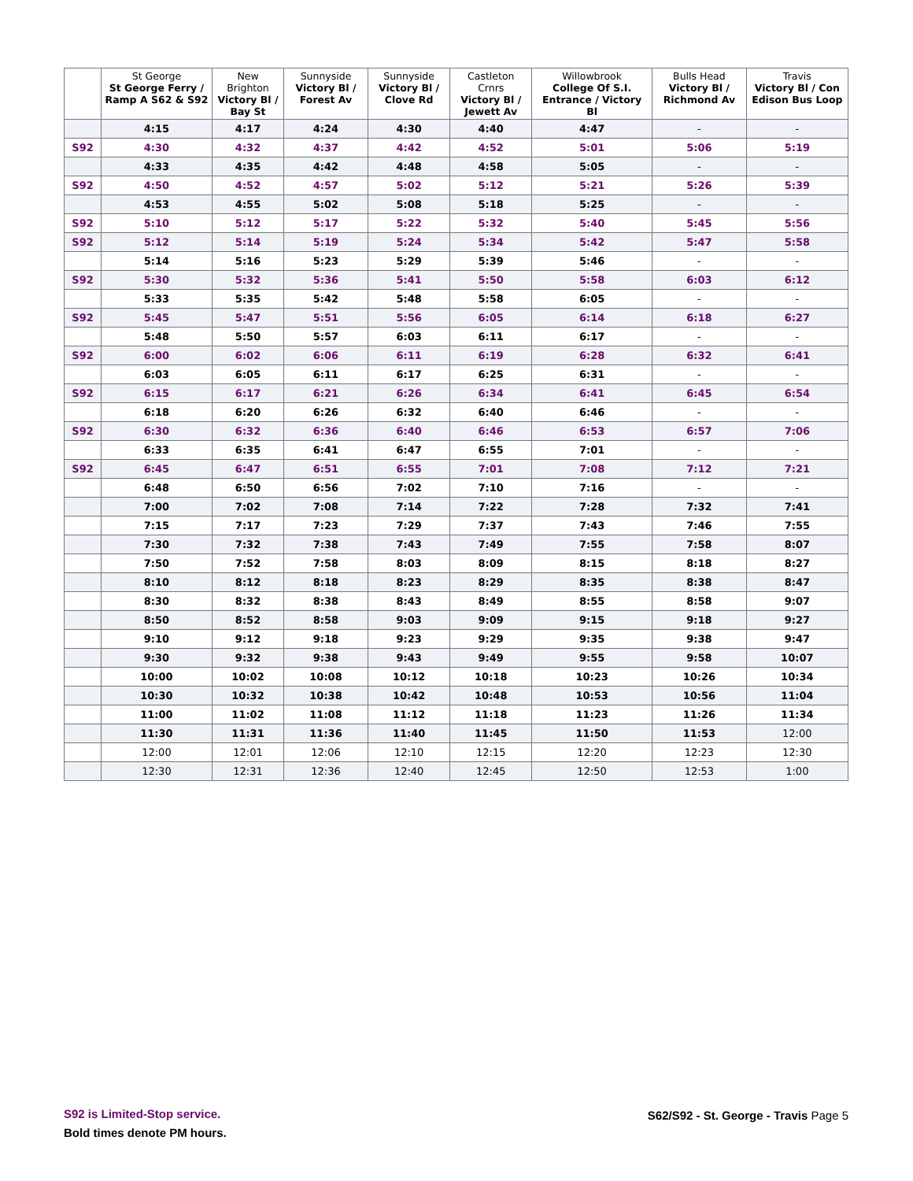| | St George St George Ferry / Ramp A S62 & S92 | New Brighton Victory Bl / Bay St | Sunnyside Victory Bl / Forest Av | Sunnyside Victory Bl / Clove Rd | Castleton Crnrs Victory Bl / Jewett Av | Willowbrook College Of S.I. Entrance / Victory Bl | Bulls Head Victory Bl / Richmond Av | Travis Victory Bl / Con Edison Bus Loop |
| --- | --- | --- | --- | --- | --- | --- | --- | --- |
| | 4:15 | 4:17 | 4:24 | 4:30 | 4:40 | 4:47 | - | - |
| S92 | 4:30 | 4:32 | 4:37 | 4:42 | 4:52 | 5:01 | 5:06 | 5:19 |
| | 4:33 | 4:35 | 4:42 | 4:48 | 4:58 | 5:05 | - | - |
| S92 | 4:50 | 4:52 | 4:57 | 5:02 | 5:12 | 5:21 | 5:26 | 5:39 |
| | 4:53 | 4:55 | 5:02 | 5:08 | 5:18 | 5:25 | - | - |
| S92 | 5:10 | 5:12 | 5:17 | 5:22 | 5:32 | 5:40 | 5:45 | 5:56 |
| S92 | 5:12 | 5:14 | 5:19 | 5:24 | 5:34 | 5:42 | 5:47 | 5:58 |
| | 5:14 | 5:16 | 5:23 | 5:29 | 5:39 | 5:46 | - | - |
| S92 | 5:30 | 5:32 | 5:36 | 5:41 | 5:50 | 5:58 | 6:03 | 6:12 |
| | 5:33 | 5:35 | 5:42 | 5:48 | 5:58 | 6:05 | - | - |
| S92 | 5:45 | 5:47 | 5:51 | 5:56 | 6:05 | 6:14 | 6:18 | 6:27 |
| | 5:48 | 5:50 | 5:57 | 6:03 | 6:11 | 6:17 | - | - |
| S92 | 6:00 | 6:02 | 6:06 | 6:11 | 6:19 | 6:28 | 6:32 | 6:41 |
| | 6:03 | 6:05 | 6:11 | 6:17 | 6:25 | 6:31 | - | - |
| S92 | 6:15 | 6:17 | 6:21 | 6:26 | 6:34 | 6:41 | 6:45 | 6:54 |
| | 6:18 | 6:20 | 6:26 | 6:32 | 6:40 | 6:46 | - | - |
| S92 | 6:30 | 6:32 | 6:36 | 6:40 | 6:46 | 6:53 | 6:57 | 7:06 |
| | 6:33 | 6:35 | 6:41 | 6:47 | 6:55 | 7:01 | - | - |
| S92 | 6:45 | 6:47 | 6:51 | 6:55 | 7:01 | 7:08 | 7:12 | 7:21 |
| | 6:48 | 6:50 | 6:56 | 7:02 | 7:10 | 7:16 | - | - |
| | 7:00 | 7:02 | 7:08 | 7:14 | 7:22 | 7:28 | 7:32 | 7:41 |
| | 7:15 | 7:17 | 7:23 | 7:29 | 7:37 | 7:43 | 7:46 | 7:55 |
| | 7:30 | 7:32 | 7:38 | 7:43 | 7:49 | 7:55 | 7:58 | 8:07 |
| | 7:50 | 7:52 | 7:58 | 8:03 | 8:09 | 8:15 | 8:18 | 8:27 |
| | 8:10 | 8:12 | 8:18 | 8:23 | 8:29 | 8:35 | 8:38 | 8:47 |
| | 8:30 | 8:32 | 8:38 | 8:43 | 8:49 | 8:55 | 8:58 | 9:07 |
| | 8:50 | 8:52 | 8:58 | 9:03 | 9:09 | 9:15 | 9:18 | 9:27 |
| | 9:10 | 9:12 | 9:18 | 9:23 | 9:29 | 9:35 | 9:38 | 9:47 |
| | 9:30 | 9:32 | 9:38 | 9:43 | 9:49 | 9:55 | 9:58 | 10:07 |
| | 10:00 | 10:02 | 10:08 | 10:12 | 10:18 | 10:23 | 10:26 | 10:34 |
| | 10:30 | 10:32 | 10:38 | 10:42 | 10:48 | 10:53 | 10:56 | 11:04 |
| | 11:00 | 11:02 | 11:08 | 11:12 | 11:18 | 11:23 | 11:26 | 11:34 |
| | 11:30 | 11:31 | 11:36 | 11:40 | 11:45 | 11:50 | 11:53 | 12:00 |
| | 12:00 | 12:01 | 12:06 | 12:10 | 12:15 | 12:20 | 12:23 | 12:30 |
| | 12:30 | 12:31 | 12:36 | 12:40 | 12:45 | 12:50 | 12:53 | 1:00 |
S92 is Limited-Stop service.
S62/S92 - St. George - Travis Page 5
Bold times denote PM hours.